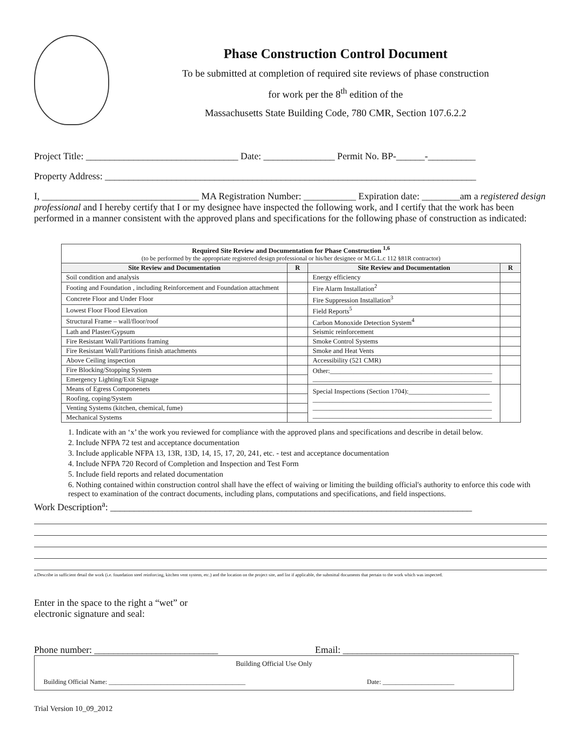Phase Construction Control Document
To be submitted at completion of required site reviews of phase construction
for work per the 8<sup>th</sup> edition of the
Massachusetts State Building Code, 780 CMR, Section 107.6.2.2
Project Title: ________________________________ Date: _______________ Permit No. BP-______-__________
Property Address: ______________________________________________________________________________
I, _________________________________ MA Registration Number: ___________ Expiration date: ________am a registered design professional and I hereby certify that I or my designee have inspected the following work, and I certify that the work has been performed in a manner consistent with the approved plans and specifications for the following phase of construction as indicated:
| Required Site Review and Documentation for Phase Construction <sup>1,6</sup> (to be performed by the appropriate registered design professional or his/her designee or M.G.L.c 112 §81R contractor) | | | |
| --- | --- | --- | --- |
| Site Review and Documentation | R | Site Review and Documentation | R |
| Soil condition and analysis | | Energy efficiency | |
| Footing and Foundation , including Reinforcement and Foundation attachment | | Fire Alarm Installation<sup>2</sup> | |
| Concrete Floor and Under Floor | | Fire Suppression Installation<sup>3</sup> | |
| Lowest Floor Flood Elevation | | Field Reports<sup>5</sup> | |
| Structural Frame – wall/floor/roof | | Carbon Monoxide Detection System<sup>4</sup> | |
| Lath and Plaster/Gypsum | | Seismic reinforcement | |
| Fire Resistant Wall/Partitions framing | | Smoke Control Systems | |
| Fire Resistant Wall/Partitions finish attachments | | Smoke and Heat Vents | |
| Above Ceiling inspection | | Accessibility (521 CMR) | |
| Fire Blocking/Stopping System | | Other:________________________________________________ _____________________________________________________ | |
| Emergency Lighting/Exit Signage | | | |
| Means of Egress Componenets | | Special Inspections (Section 1704):________________________ _____________________________________________________ _____________________________________________________ _____________________________________________________ | |
| Roofing, coping/System | | | |
| Venting Systems (kitchen, chemical, fume) | | | |
| Mechanical Systems | | | |
1. Indicate with an ‘x’ the work you reviewed for compliance with the approved plans and specifications and describe in detail below.
2. Include NFPA 72 test and acceptance documentation
3. Include applicable NFPA 13, 13R, 13D, 14, 15, 17, 20, 241, etc. - test and acceptance documentation
4. Include NFPA 720 Record of Completion and Inspection and Test Form
5. Include field reports and related documentation
6. Nothing contained within construction control shall have the effect of waiving or limiting the building official's authority to enforce this code with respect to examination of the contract documents, including plans, computations and specifications, and field inspections.
Work Description<sup>a</sup>: ____________________________________________________________________________
a.Describe in sufficient detail the work (i.e. foundation steel reinforcing, kitchen vent system, etc.) and the location on the project site, and list if applicable, the submittal documents that pertain to the work which was inspected.
Enter in the space to the right a “wet” or
electronic signature and seal:
Phone number: __________________________ Email: _____________________________________
Building Official Use Only
Building Official Name: __________________________________________ Date: ______________________
Trial Version 10_09_2012